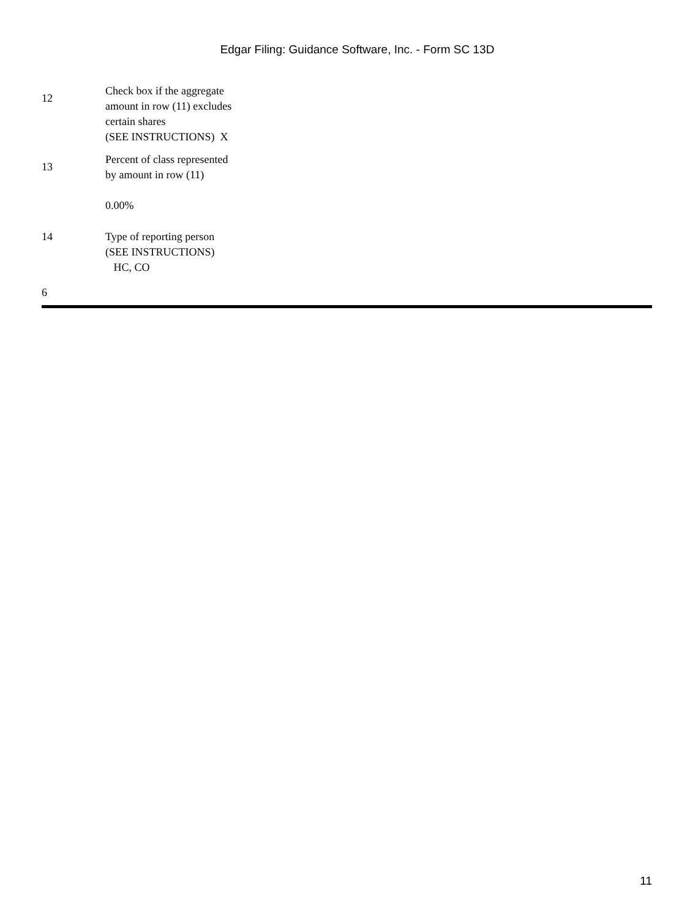Edgar Filing: Guidance Software, Inc. - Form SC 13D
| 12 | Check box if the aggregate amount in row (11) excludes certain shares (SEE INSTRUCTIONS) X |
| 13 | Percent of class represented by amount in row (11) 0.00% |
| 14 | Type of reporting person (SEE INSTRUCTIONS) HC, CO |
6
11